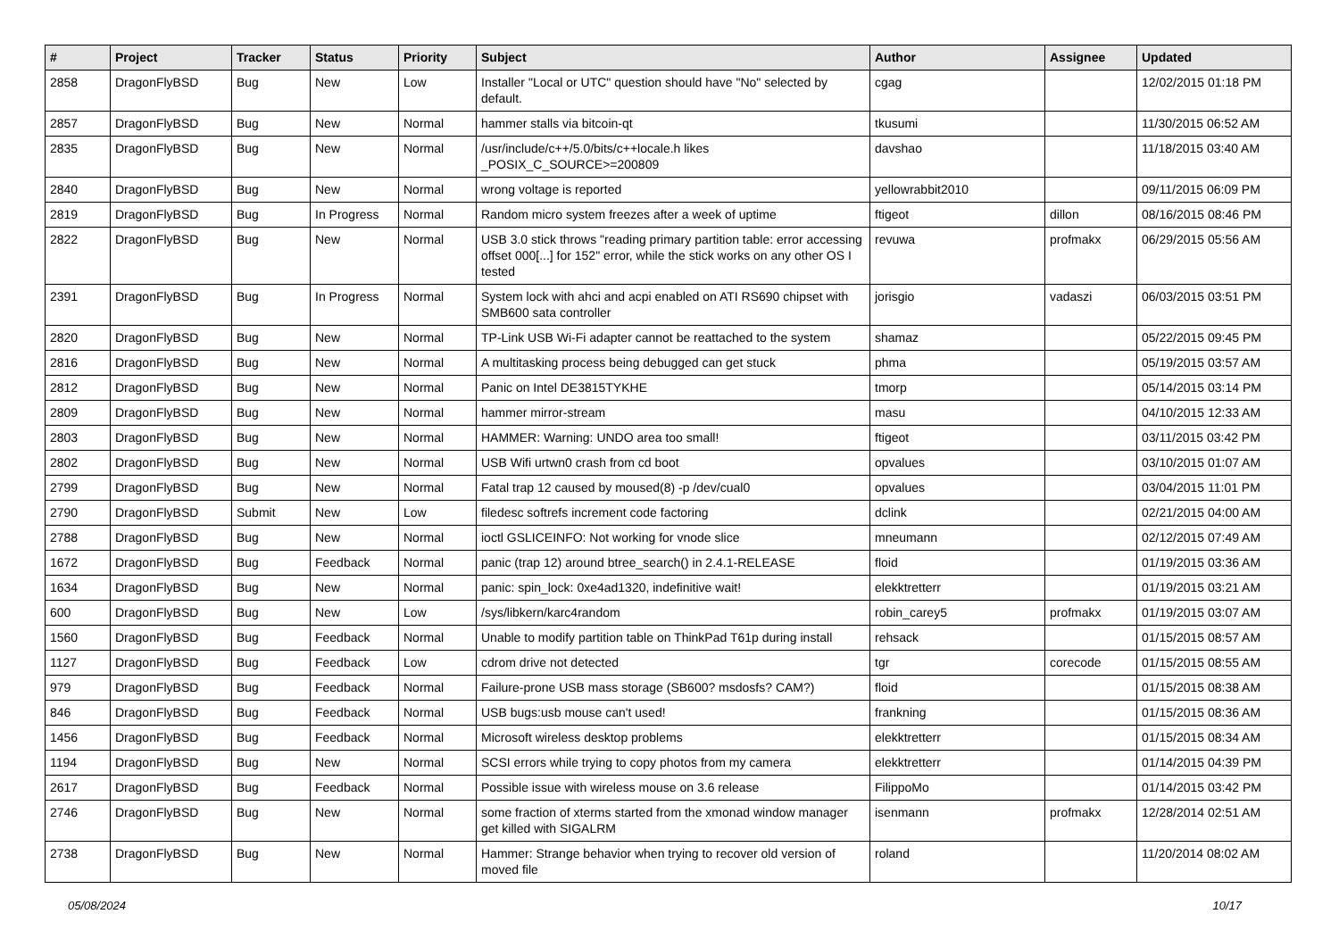| # | Project | Tracker | Status | Priority | Subject | Author | Assignee | Updated |
| --- | --- | --- | --- | --- | --- | --- | --- | --- |
| 2858 | DragonFlyBSD | Bug | New | Low | Installer "Local or UTC" question should have "No" selected by default. | cgag | | 12/02/2015 01:18 PM |
| 2857 | DragonFlyBSD | Bug | New | Normal | hammer stalls via bitcoin-qt | tkusumi | | 11/30/2015 06:52 AM |
| 2835 | DragonFlyBSD | Bug | New | Normal | /usr/include/c++/5.0/bits/c++locale.h likes _POSIX_C_SOURCE>=200809 | davshao | | 11/18/2015 03:40 AM |
| 2840 | DragonFlyBSD | Bug | New | Normal | wrong voltage is reported | yellowrabbit2010 | | 09/11/2015 06:09 PM |
| 2819 | DragonFlyBSD | Bug | In Progress | Normal | Random micro system freezes after a week of uptime | ftigeot | dillon | 08/16/2015 08:46 PM |
| 2822 | DragonFlyBSD | Bug | New | Normal | USB 3.0 stick throws "reading primary partition table: error accessing offset 000[...] for 152" error, while the stick works on any other OS I tested | revuwa | profmakx | 06/29/2015 05:56 AM |
| 2391 | DragonFlyBSD | Bug | In Progress | Normal | System lock with ahci and acpi enabled on ATI RS690 chipset with SMB600 sata controller | jorisgio | vadaszi | 06/03/2015 03:51 PM |
| 2820 | DragonFlyBSD | Bug | New | Normal | TP-Link USB Wi-Fi adapter cannot be reattached to the system | shamaz | | 05/22/2015 09:45 PM |
| 2816 | DragonFlyBSD | Bug | New | Normal | A multitasking process being debugged can get stuck | phma | | 05/19/2015 03:57 AM |
| 2812 | DragonFlyBSD | Bug | New | Normal | Panic on Intel DE3815TYKHE | tmorp | | 05/14/2015 03:14 PM |
| 2809 | DragonFlyBSD | Bug | New | Normal | hammer mirror-stream | masu | | 04/10/2015 12:33 AM |
| 2803 | DragonFlyBSD | Bug | New | Normal | HAMMER: Warning: UNDO area too small! | ftigeot | | 03/11/2015 03:42 PM |
| 2802 | DragonFlyBSD | Bug | New | Normal | USB Wifi urtwn0 crash from cd boot | opvalues | | 03/10/2015 01:07 AM |
| 2799 | DragonFlyBSD | Bug | New | Normal | Fatal trap 12 caused by moused(8) -p /dev/cual0 | opvalues | | 03/04/2015 11:01 PM |
| 2790 | DragonFlyBSD | Submit | New | Low | filedesc softrefs increment code factoring | dclink | | 02/21/2015 04:00 AM |
| 2788 | DragonFlyBSD | Bug | New | Normal | ioctl GSLICEINFO: Not working for vnode slice | mneumann | | 02/12/2015 07:49 AM |
| 1672 | DragonFlyBSD | Bug | Feedback | Normal | panic (trap 12) around btree_search() in 2.4.1-RELEASE | floid | | 01/19/2015 03:36 AM |
| 1634 | DragonFlyBSD | Bug | New | Normal | panic: spin_lock: 0xe4ad1320, indefinitive wait! | elekktretterr | | 01/19/2015 03:21 AM |
| 600 | DragonFlyBSD | Bug | New | Low | /sys/libkern/karc4random | robin_carey5 | profmakx | 01/19/2015 03:07 AM |
| 1560 | DragonFlyBSD | Bug | Feedback | Normal | Unable to modify partition table on ThinkPad T61p during install | rehsack | | 01/15/2015 08:57 AM |
| 1127 | DragonFlyBSD | Bug | Feedback | Low | cdrom drive not detected | tgr | corecode | 01/15/2015 08:55 AM |
| 979 | DragonFlyBSD | Bug | Feedback | Normal | Failure-prone USB mass storage (SB600? msdosfs? CAM?) | floid | | 01/15/2015 08:38 AM |
| 846 | DragonFlyBSD | Bug | Feedback | Normal | USB bugs:usb mouse can't used! | frankning | | 01/15/2015 08:36 AM |
| 1456 | DragonFlyBSD | Bug | Feedback | Normal | Microsoft wireless desktop problems | elekktretterr | | 01/15/2015 08:34 AM |
| 1194 | DragonFlyBSD | Bug | New | Normal | SCSI errors while trying to copy photos from my camera | elekktretterr | | 01/14/2015 04:39 PM |
| 2617 | DragonFlyBSD | Bug | Feedback | Normal | Possible issue with wireless mouse on 3.6 release | FilippoMo | | 01/14/2015 03:42 PM |
| 2746 | DragonFlyBSD | Bug | New | Normal | some fraction of xterms started from the xmonad window manager get killed with SIGALRM | isenmann | profmakx | 12/28/2014 02:51 AM |
| 2738 | DragonFlyBSD | Bug | New | Normal | Hammer: Strange behavior when trying to recover old version of moved file | roland | | 11/20/2014 08:02 AM |
05/08/2024 10/17